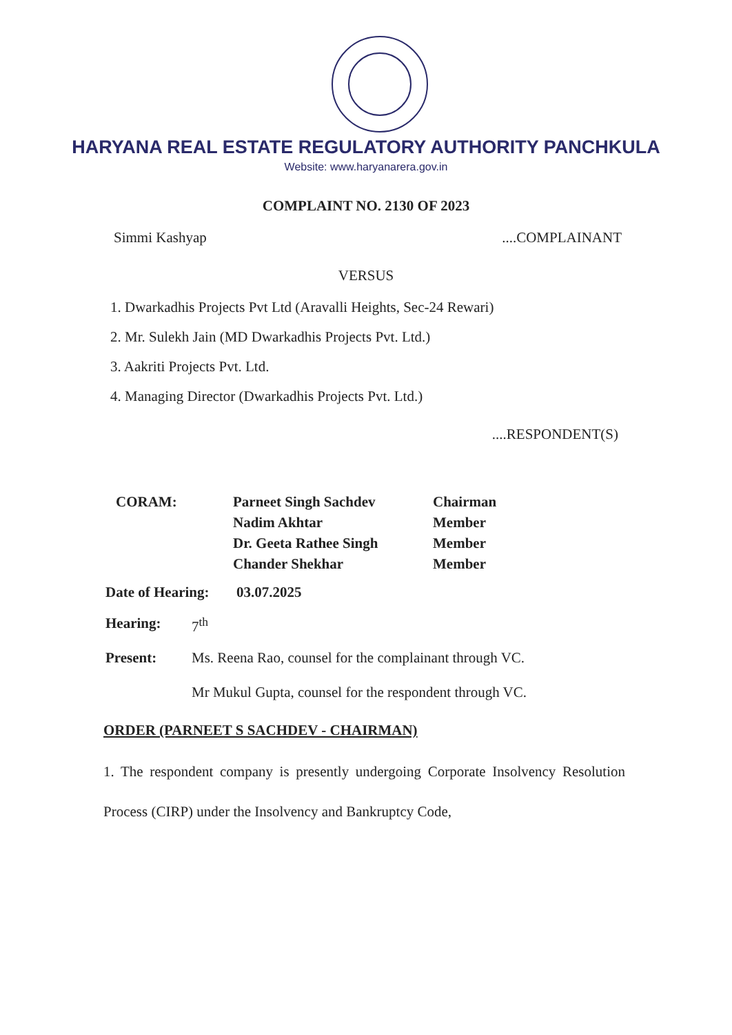HARYANA REAL ESTATE REGULATORY AUTHORITY PANCHKULA
Website: www.haryanarera.gov.in
COMPLAINT NO. 2130 OF 2023
Simmi Kashyap....COMPLAINANT
VERSUS
1. Dwarkadhis Projects Pvt Ltd (Aravalli Heights, Sec-24 Rewari)
2. Mr. Sulekh Jain (MD Dwarkadhis Projects Pvt. Ltd.)
3. Aakriti Projects Pvt. Ltd.
4. Managing Director (Dwarkadhis Projects Pvt. Ltd.)
....RESPONDENT(S)
CORAM: Parneet Singh Sachdev Chairman Nadim Akhtar Member Dr. Geeta Rathee Singh Member Chander Shekhar Member
Date of Hearing: 03.07.2025
Hearing: 7<sup>th</sup>
Present: Ms. Reena Rao, counsel for the complainant through VC.
Mr Mukul Gupta, counsel for the respondent through VC.
ORDER (PARNEET S SACHDEV - CHAIRMAN)
1. The respondent company is presently undergoing Corporate Insolvency Resolution Process (CIRP) under the Insolvency and Bankruptcy Code,